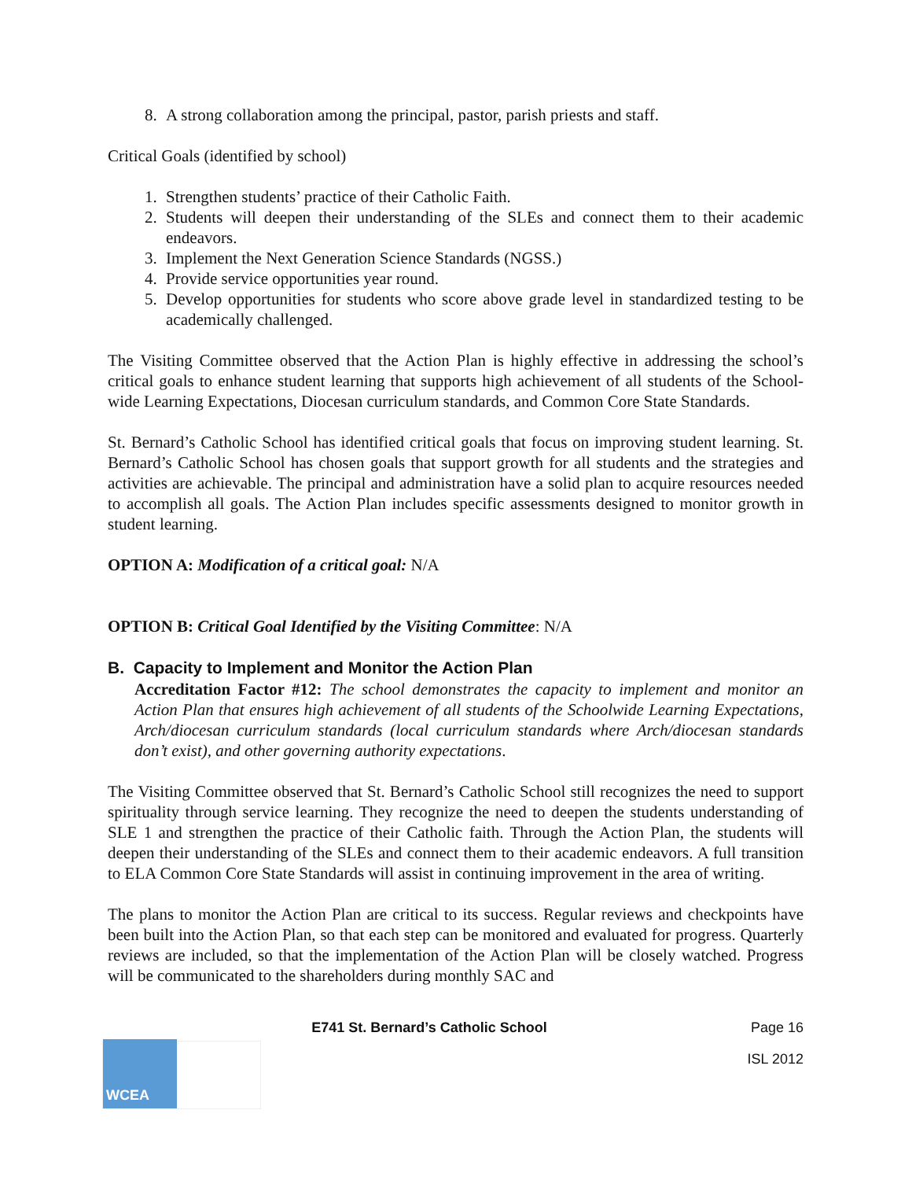8. A strong collaboration among the principal, pastor, parish priests and staff.
Critical Goals (identified by school)
1. Strengthen students’ practice of their Catholic Faith.
2. Students will deepen their understanding of the SLEs and connect them to their academic endeavors.
3. Implement the Next Generation Science Standards (NGSS.)
4. Provide service opportunities year round.
5. Develop opportunities for students who score above grade level in standardized testing to be academically challenged.
The Visiting Committee observed that the Action Plan is highly effective in addressing the school’s critical goals to enhance student learning that supports high achievement of all students of the School-wide Learning Expectations, Diocesan curriculum standards, and Common Core State Standards.
St. Bernard’s Catholic School has identified critical goals that focus on improving student learning. St. Bernard’s Catholic School has chosen goals that support growth for all students and the strategies and activities are achievable. The principal and administration have a solid plan to acquire resources needed to accomplish all goals. The Action Plan includes specific assessments designed to monitor growth in student learning.
OPTION A: Modification of a critical goal: N/A
OPTION B: Critical Goal Identified by the Visiting Committee: N/A
B. Capacity to Implement and Monitor the Action Plan
Accreditation Factor #12: The school demonstrates the capacity to implement and monitor an Action Plan that ensures high achievement of all students of the Schoolwide Learning Expectations, Arch/diocesan curriculum standards (local curriculum standards where Arch/diocesan standards don’t exist), and other governing authority expectations.
The Visiting Committee observed that St. Bernard’s Catholic School still recognizes the need to support spirituality through service learning. They recognize the need to deepen the students understanding of SLE 1 and strengthen the practice of their Catholic faith. Through the Action Plan, the students will deepen their understanding of the SLEs and connect them to their academic endeavors. A full transition to ELA Common Core State Standards will assist in continuing improvement in the area of writing.
The plans to monitor the Action Plan are critical to its success. Regular reviews and checkpoints have been built into the Action Plan, so that each step can be monitored and evaluated for progress. Quarterly reviews are included, so that the implementation of the Action Plan will be closely watched. Progress will be communicated to the shareholders during monthly SAC and
E741 St. Bernard’s Catholic School Page 16
WCEA
ISL 2012